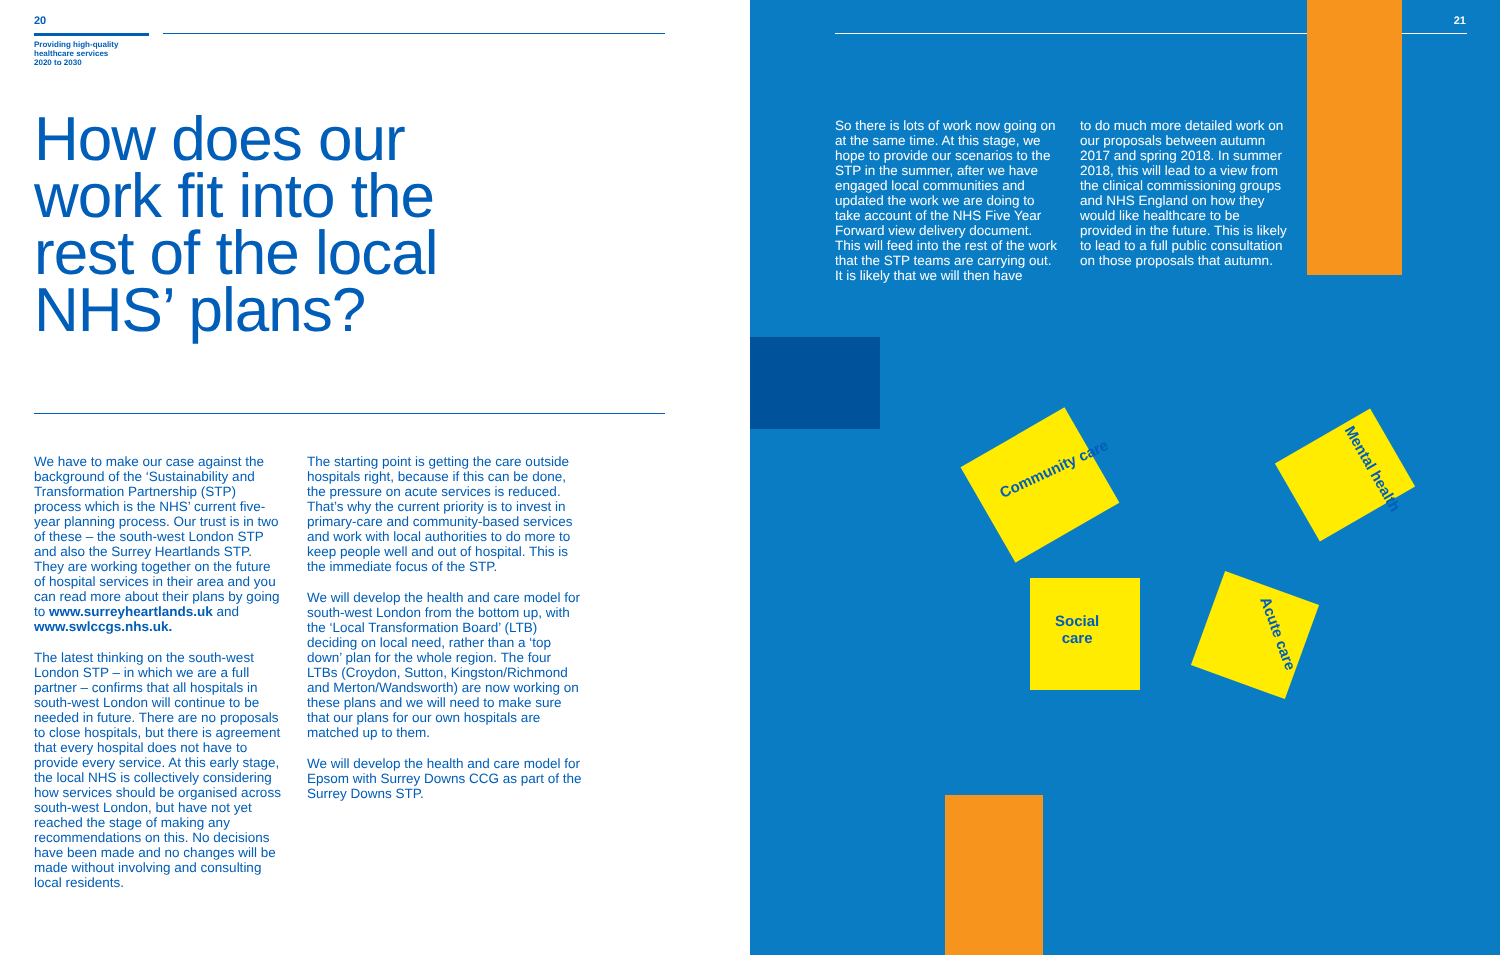20
Providing high-quality
healthcare services
2020 to 2030
How does our
work fit into the
rest of the local
NHS’ plans?
We have to make our case against the background of the ‘Sustainability and Transformation Partnership (STP) process which is the NHS’ current five-year planning process. Our trust is in two of these – the south-west London STP and also the Surrey Heartlands STP. They are working together on the future of hospital services in their area and you can read more about their plans by going to www.surreyheartlands.uk and www.swlccgs.nhs.uk.
The latest thinking on the south-west London STP – in which we are a full partner – confirms that all hospitals in south-west London will continue to be needed in future. There are no proposals to close hospitals, but there is agreement that every hospital does not have to provide every service. At this early stage, the local NHS is collectively considering how services should be organised across south-west London, but have not yet reached the stage of making any recommendations on this. No decisions have been made and no changes will be made without involving and consulting local residents.
The starting point is getting the care outside hospitals right, because if this can be done, the pressure on acute services is reduced. That’s why the current priority is to invest in primary-care and community-based services and work with local authorities to do more to keep people well and out of hospital. This is the immediate focus of the STP.
We will develop the health and care model for south-west London from the bottom up, with the ‘Local Transformation Board’ (LTB) deciding on local need, rather than a ‘top down’ plan for the whole region. The four LTBs (Croydon, Sutton, Kingston/Richmond and Merton/Wandsworth) are now working on these plans and we will need to make sure that our plans for our own hospitals are matched up to them.
We will develop the health and care model for Epsom with Surrey Downs CCG as part of the Surrey Downs STP.
21
So there is lots of work now going on at the same time. At this stage, we hope to provide our scenarios to the STP in the summer, after we have engaged local communities and updated the work we are doing to take account of the NHS Five Year Forward view delivery document. This will feed into the rest of the work that the STP teams are carrying out. It is likely that we will then have
to do much more detailed work on our proposals between autumn 2017 and spring 2018. In summer 2018, this will lead to a view from the clinical commissioning groups and NHS England on how they would like healthcare to be provided in the future. This is likely to lead to a full public consultation on those proposals that autumn.
Community care
Social
care
Acute care
Mental health